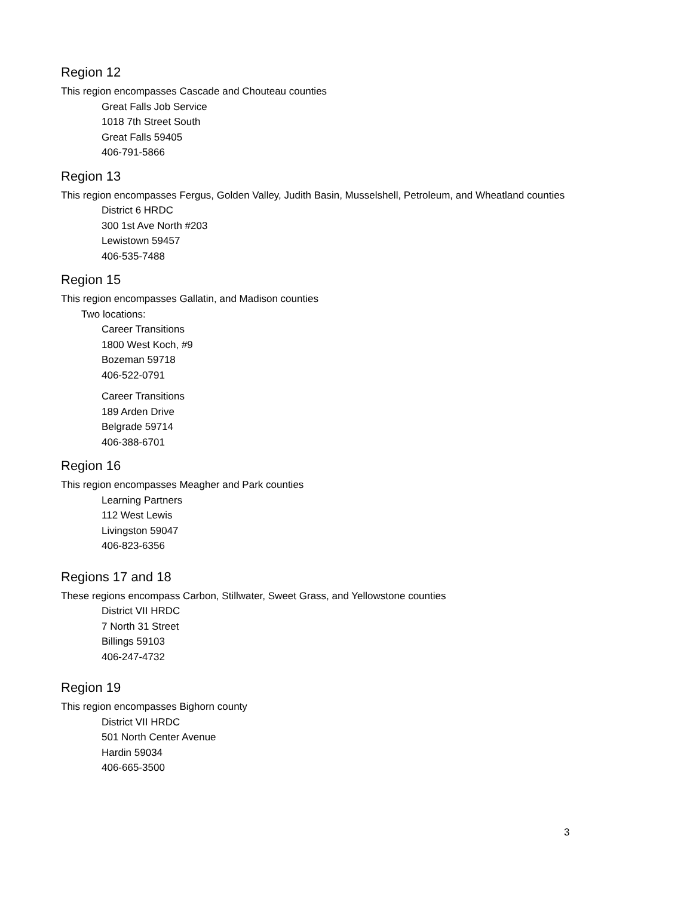Region 12
This region encompasses Cascade and Chouteau counties
Great Falls Job Service
1018 7th Street South
Great Falls 59405
406-791-5866
Region 13
This region encompasses Fergus, Golden Valley, Judith Basin, Musselshell, Petroleum, and Wheatland counties
District 6 HRDC
300 1st Ave North #203
Lewistown 59457
406-535-7488
Region 15
This region encompasses Gallatin, and Madison counties
Two locations:
Career Transitions
1800 West Koch, #9
Bozeman 59718
406-522-0791
Career Transitions
189 Arden Drive
Belgrade 59714
406-388-6701
Region 16
This region encompasses Meagher and Park counties
Learning Partners
112 West Lewis
Livingston 59047
406-823-6356
Regions 17 and 18
These regions encompass Carbon, Stillwater, Sweet Grass, and Yellowstone counties
District VII HRDC
7 North 31 Street
Billings 59103
406-247-4732
Region 19
This region encompasses Bighorn county
District VII HRDC
501 North Center Avenue
Hardin 59034
406-665-3500
3